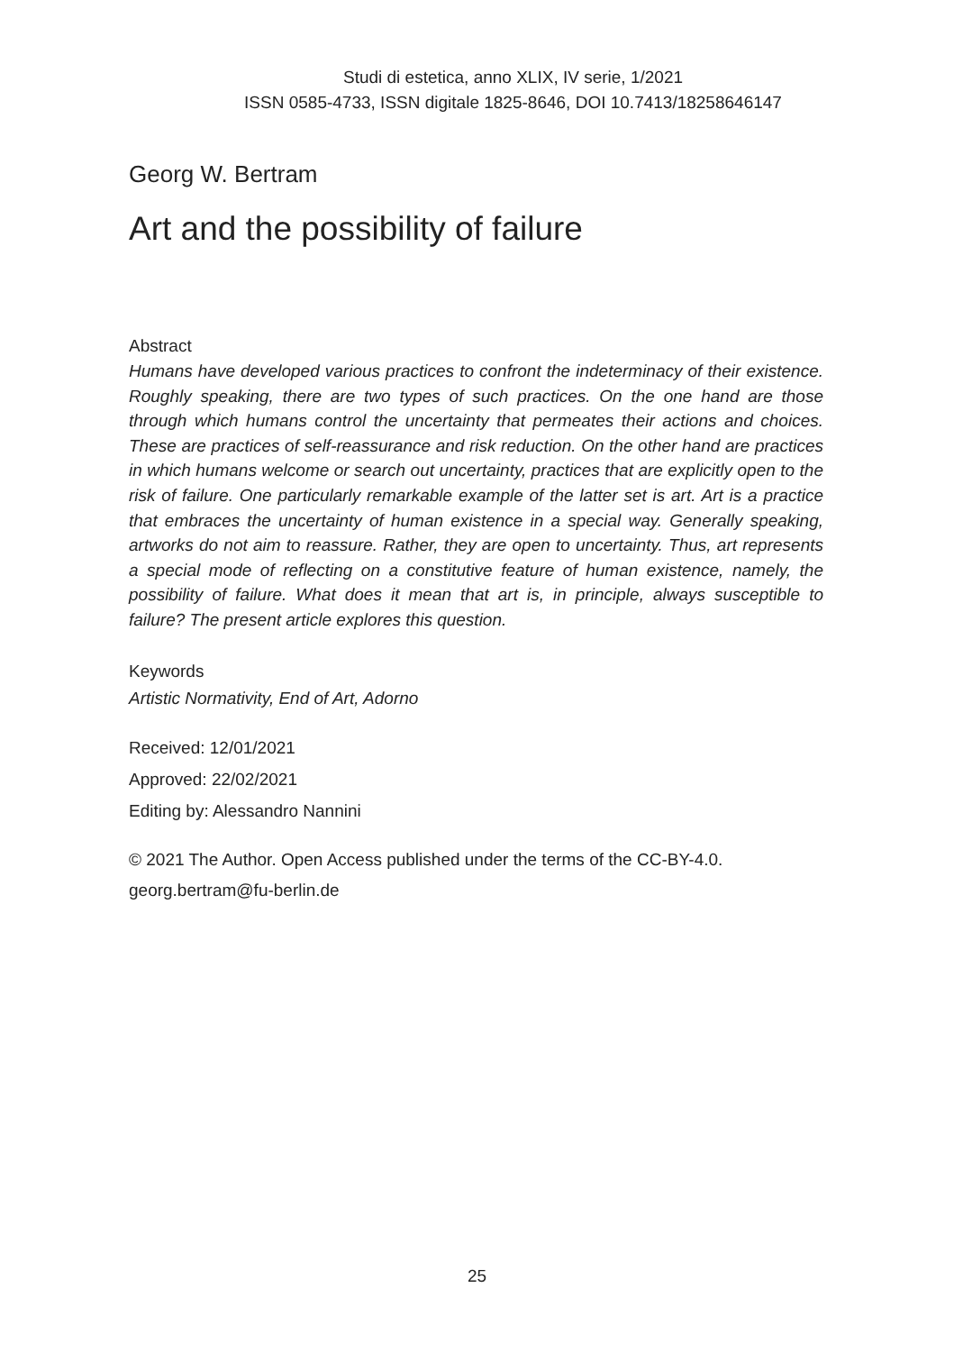Studi di estetica, anno XLIX, IV serie, 1/2021
ISSN 0585-4733, ISSN digitale 1825-8646, DOI 10.7413/18258646147
Georg W. Bertram
Art and the possibility of failure
Abstract
Humans have developed various practices to confront the indeterminacy of their existence. Roughly speaking, there are two types of such practices. On the one hand are those through which humans control the uncertainty that permeates their actions and choices. These are practices of self-reassurance and risk reduction. On the other hand are practices in which humans welcome or search out uncertainty, practices that are explicitly open to the risk of failure. One particularly remarkable example of the latter set is art. Art is a practice that embraces the uncertainty of human existence in a special way. Generally speaking, artworks do not aim to reassure. Rather, they are open to uncertainty. Thus, art represents a special mode of reflecting on a constitutive feature of human existence, namely, the possibility of failure. What does it mean that art is, in principle, always susceptible to failure? The present article explores this question.
Keywords
Artistic Normativity, End of Art, Adorno
Received: 12/01/2021
Approved: 22/02/2021
Editing by: Alessandro Nannini
© 2021 The Author. Open Access published under the terms of the CC-BY-4.0.
georg.bertram@fu-berlin.de
25